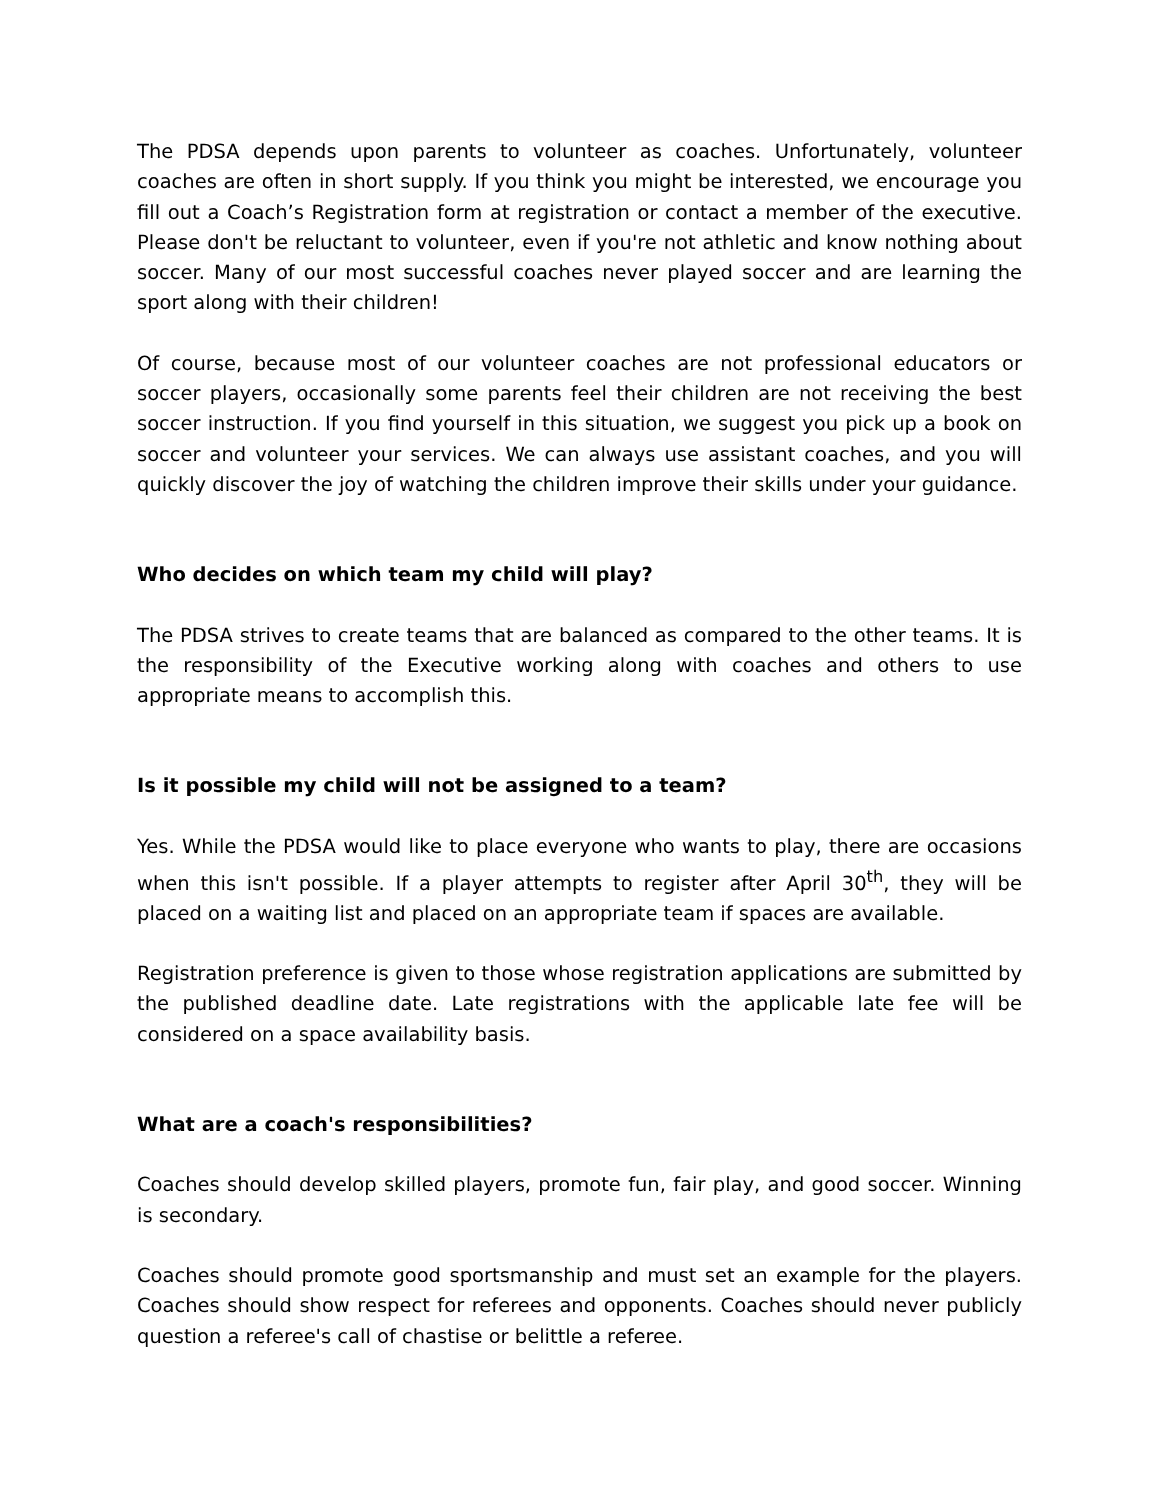The PDSA depends upon parents to volunteer as coaches. Unfortunately, volunteer coaches are often in short supply. If you think you might be interested, we encourage you fill out a Coach’s Registration form at registration or contact a member of the executive. Please don't be reluctant to volunteer, even if you're not athletic and know nothing about soccer. Many of our most successful coaches never played soccer and are learning the sport along with their children!
Of course, because most of our volunteer coaches are not professional educators or soccer players, occasionally some parents feel their children are not receiving the best soccer instruction. If you find yourself in this situation, we suggest you pick up a book on soccer and volunteer your services. We can always use assistant coaches, and you will quickly discover the joy of watching the children improve their skills under your guidance.
Who decides on which team my child will play?
The PDSA strives to create teams that are balanced as compared to the other teams. It is the responsibility of the Executive working along with coaches and others to use appropriate means to accomplish this.
Is it possible my child will not be assigned to a team?
Yes. While the PDSA would like to place everyone who wants to play, there are occasions when this isn't possible. If a player attempts to register after April 30<sup>th</sup>, they will be placed on a waiting list and placed on an appropriate team if spaces are available.
Registration preference is given to those whose registration applications are submitted by the published deadline date. Late registrations with the applicable late fee will be considered on a space availability basis.
What are a coach's responsibilities?
Coaches should develop skilled players, promote fun, fair play, and good soccer. Winning is secondary.
Coaches should promote good sportsmanship and must set an example for the players. Coaches should show respect for referees and opponents. Coaches should never publicly question a referee's call of chastise or belittle a referee.